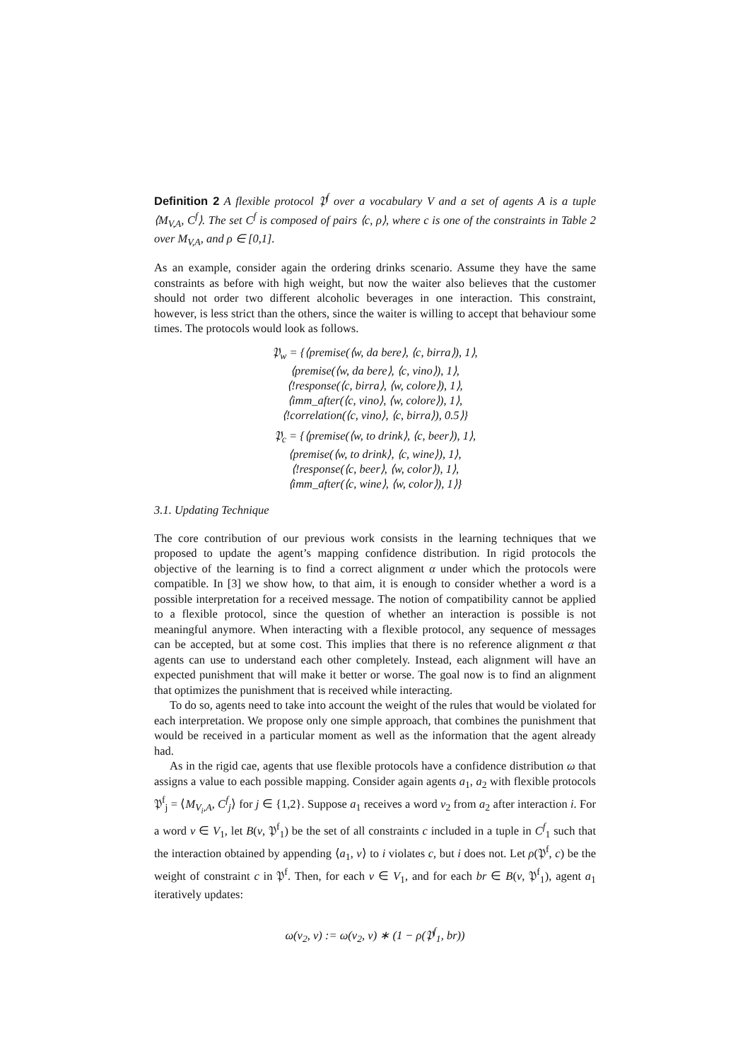Definition 2 A flexible protocol 𝔓<sup>f</sup> over a vocabulary V and a set of agents A is a tuple ⟨M<sub>V,A</sub>, C<sup>f</sup>⟩. The set C<sup>f</sup> is composed of pairs ⟨c, ρ⟩, where c is one of the constraints in Table 2 over M<sub>V,A</sub>, and ρ ∈ [0,1].
As an example, consider again the ordering drinks scenario. Assume they have the same constraints as before with high weight, but now the waiter also believes that the customer should not order two different alcoholic beverages in one interaction. This constraint, however, is less strict than the others, since the waiter is willing to accept that behaviour some times. The protocols would look as follows.
𝔓<sub>w</sub> = {⟨premise(⟨w, da bere⟩, ⟨c, birra⟩), 1⟩,
⟨premise(⟨w, da bere⟩, ⟨c, vino⟩), 1⟩,
⟨!response(⟨c, birra⟩, ⟨w, colore⟩), 1⟩,
⟨imm_after(⟨c, vino⟩, ⟨w, colore⟩), 1⟩,
⟨!correlation(⟨c, vino⟩, ⟨c, birra⟩), 0.5⟩}
𝔓<sub>c</sub> = {⟨premise(⟨w, to drink⟩, ⟨c, beer⟩), 1⟩,
⟨premise(⟨w, to drink⟩, ⟨c, wine⟩), 1⟩,
⟨!response(⟨c, beer⟩, ⟨w, color⟩), 1⟩,
⟨imm_after(⟨c, wine⟩, ⟨w, color⟩), 1⟩}
3.1. Updating Technique
The core contribution of our previous work consists in the learning techniques that we proposed to update the agent’s mapping confidence distribution. In rigid protocols the objective of the learning is to find a correct alignment α under which the protocols were compatible. In [3] we show how, to that aim, it is enough to consider whether a word is a possible interpretation for a received message. The notion of compatibility cannot be applied to a flexible protocol, since the question of whether an interaction is possible is not meaningful anymore. When interacting with a flexible protocol, any sequence of messages can be accepted, but at some cost. This implies that there is no reference alignment α that agents can use to understand each other completely. Instead, each alignment will have an expected punishment that will make it better or worse. The goal now is to find an alignment that optimizes the punishment that is received while interacting.
To do so, agents need to take into account the weight of the rules that would be violated for each interpretation. We propose only one simple approach, that combines the punishment that would be received in a particular moment as well as the information that the agent already had.
As in the rigid cae, agents that use flexible protocols have a confidence distribution ω that assigns a value to each possible mapping. Consider again agents a<sub>1</sub>, a<sub>2</sub> with flexible protocols 𝔓<sup>f</sup><sub>j</sub> = ⟨M<sub>V<sub>i</sub>,A</sub>, C<sup>f</sup><sub>j</sub>⟩ for j ∈ {1,2}. Suppose a<sub>1</sub> receives a word v<sub>2</sub> from a<sub>2</sub> after interaction i. For a word v ∈ V<sub>1</sub>, let B(v, 𝔓<sup>f</sup><sub>1</sub>) be the set of all constraints c included in a tuple in C<sup>f</sup><sub>1</sub> such that the interaction obtained by appending ⟨a<sub>1</sub>, v⟩ to i violates c, but i does not. Let ρ(𝔓<sup>f</sup>, c) be the weight of constraint c in 𝔓<sup>f</sup>. Then, for each v ∈ V<sub>1</sub>, and for each br ∈ B(v, 𝔓<sup>f</sup><sub>1</sub>), agent a<sub>1</sub> iteratively updates:
ω(v<sub>2</sub>, v) := ω(v<sub>2</sub>, v) ∗ (1 − ρ(𝔓<sup>f</sup><sub>1</sub>, br))